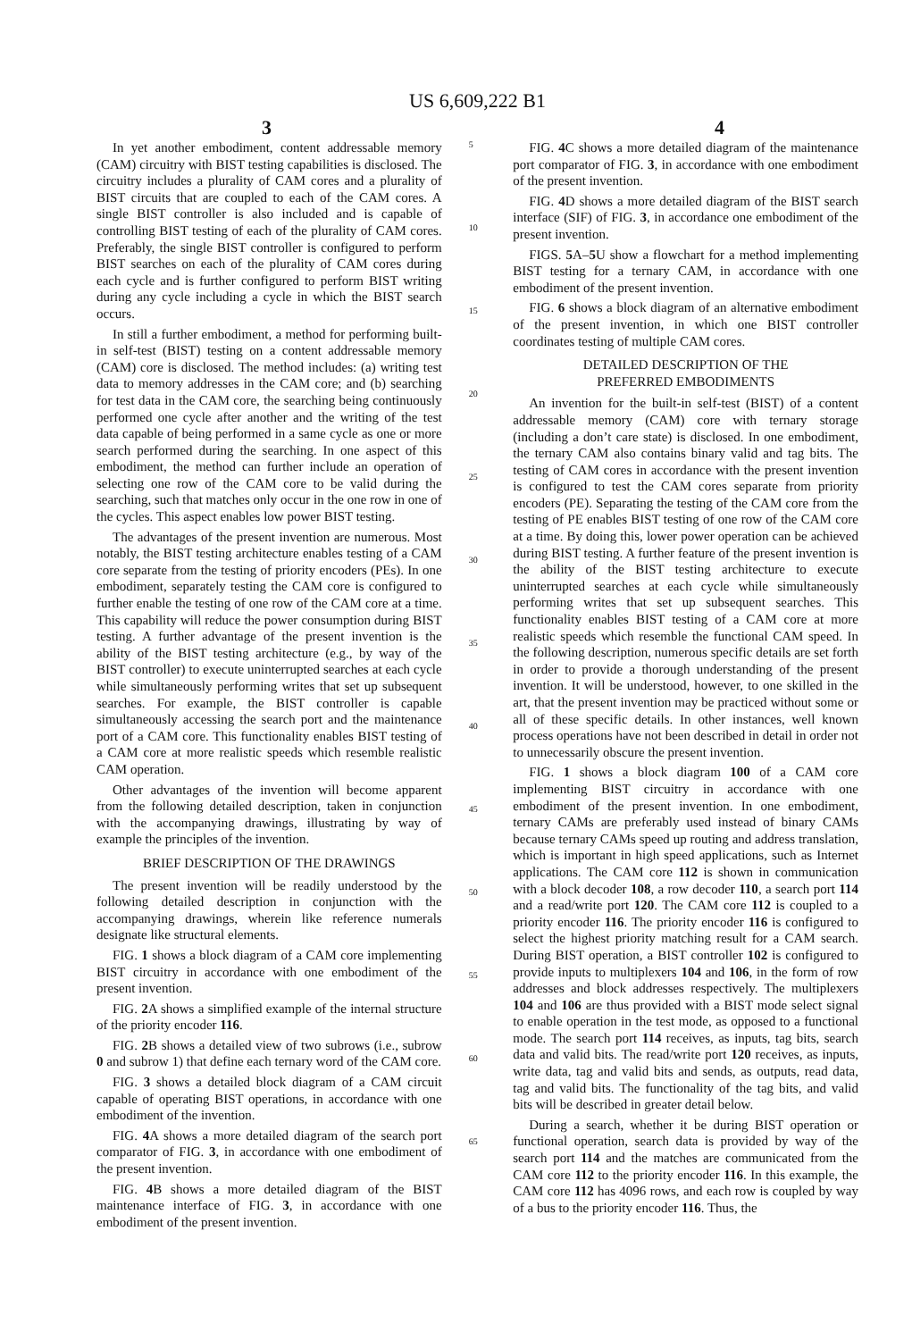US 6,609,222 B1
3 4
In yet another embodiment, content addressable memory (CAM) circuitry with BIST testing capabilities is disclosed. The circuitry includes a plurality of CAM cores and a plurality of BIST circuits that are coupled to each of the CAM cores. A single BIST controller is also included and is capable of controlling BIST testing of each of the plurality of CAM cores. Preferably, the single BIST controller is configured to perform BIST searches on each of the plurality of CAM cores during each cycle and is further configured to perform BIST writing during any cycle including a cycle in which the BIST search occurs.
In still a further embodiment, a method for performing built-in self-test (BIST) testing on a content addressable memory (CAM) core is disclosed. The method includes: (a) writing test data to memory addresses in the CAM core; and (b) searching for test data in the CAM core, the searching being continuously performed one cycle after another and the writing of the test data capable of being performed in a same cycle as one or more search performed during the searching. In one aspect of this embodiment, the method can further include an operation of selecting one row of the CAM core to be valid during the searching, such that matches only occur in the one row in one of the cycles. This aspect enables low power BIST testing.
The advantages of the present invention are numerous. Most notably, the BIST testing architecture enables testing of a CAM core separate from the testing of priority encoders (PEs). In one embodiment, separately testing the CAM core is configured to further enable the testing of one row of the CAM core at a time. This capability will reduce the power consumption during BIST testing. A further advantage of the present invention is the ability of the BIST testing architecture (e.g., by way of the BIST controller) to execute uninterrupted searches at each cycle while simultaneously performing writes that set up subsequent searches. For example, the BIST controller is capable simultaneously accessing the search port and the maintenance port of a CAM core. This functionality enables BIST testing of a CAM core at more realistic speeds which resemble realistic CAM operation.
Other advantages of the invention will become apparent from the following detailed description, taken in conjunction with the accompanying drawings, illustrating by way of example the principles of the invention.
BRIEF DESCRIPTION OF THE DRAWINGS
The present invention will be readily understood by the following detailed description in conjunction with the accompanying drawings, wherein like reference numerals designate like structural elements.
FIG. 1 shows a block diagram of a CAM core implementing BIST circuitry in accordance with one embodiment of the present invention.
FIG. 2 A shows a simplified example of the internal structure of the priority encoder 116.
FIG. 2 B shows a detailed view of two subrows (i.e., subrow 0 and subrow 1) that define each ternary word of the CAM core.
FIG. 3 shows a detailed block diagram of a CAM circuit capable of operating BIST operations, in accordance with one embodiment of the invention.
FIG. 4 A shows a more detailed diagram of the search port comparator of FIG. 3, in accordance with one embodiment of the present invention.
FIG. 4 B shows a more detailed diagram of the BIST maintenance interface of FIG. 3, in accordance with one embodiment of the present invention.
5
10
15
20
25
30
35
40
45
50
55
60
65
FIG. 4 C shows a more detailed diagram of the maintenance port comparator of FIG. 3, in accordance with one embodiment of the present invention.
FIG. 4 D shows a more detailed diagram of the BIST search interface (SIF) of FIG. 3, in accordance one embodiment of the present invention.
FIGS. 5 A–5 U show a flowchart for a method implementing BIST testing for a ternary CAM, in accordance with one embodiment of the present invention.
FIG. 6 shows a block diagram of an alternative embodiment of the present invention, in which one BIST controller coordinates testing of multiple CAM cores.
DETAILED DESCRIPTION OF THE
PREFERRED EMBODIMENTS
An invention for the built-in self-test (BIST) of a content addressable memory (CAM) core with ternary storage (including a don’t care state) is disclosed. In one embodiment, the ternary CAM also contains binary valid and tag bits. The testing of CAM cores in accordance with the present invention is configured to test the CAM cores separate from priority encoders (PE). Separating the testing of the CAM core from the testing of PE enables BIST testing of one row of the CAM core at a time. By doing this, lower power operation can be achieved during BIST testing. A further feature of the present invention is the ability of the BIST testing architecture to execute uninterrupted searches at each cycle while simultaneously performing writes that set up subsequent searches. This functionality enables BIST testing of a CAM core at more realistic speeds which resemble the functional CAM speed. In the following description, numerous specific details are set forth in order to provide a thorough understanding of the present invention. It will be understood, however, to one skilled in the art, that the present invention may be practiced without some or all of these specific details. In other instances, well known process operations have not been described in detail in order not to unnecessarily obscure the present invention.
FIG. 1 shows a block diagram 100 of a CAM core implementing BIST circuitry in accordance with one embodiment of the present invention. In one embodiment, ternary CAMs are preferably used instead of binary CAMs because ternary CAMs speed up routing and address translation, which is important in high speed applications, such as Internet applications. The CAM core 112 is shown in communication with a block decoder 108, a row decoder 110, a search port 114 and a read/write port 120. The CAM core 112 is coupled to a priority encoder 116. The priority encoder 116 is configured to select the highest priority matching result for a CAM search. During BIST operation, a BIST controller 102 is configured to provide inputs to multiplexers 104 and 106, in the form of row addresses and block addresses respectively. The multiplexers 104 and 106 are thus provided with a BIST mode select signal to enable operation in the test mode, as opposed to a functional mode. The search port 114 receives, as inputs, tag bits, search data and valid bits. The read/write port 120 receives, as inputs, write data, tag and valid bits and sends, as outputs, read data, tag and valid bits. The functionality of the tag bits, and valid bits will be described in greater detail below.
During a search, whether it be during BIST operation or functional operation, search data is provided by way of the search port 114 and the matches are communicated from the CAM core 112 to the priority encoder 116. In this example, the CAM core 112 has 4096 rows, and each row is coupled by way of a bus to the priority encoder 116. Thus, the